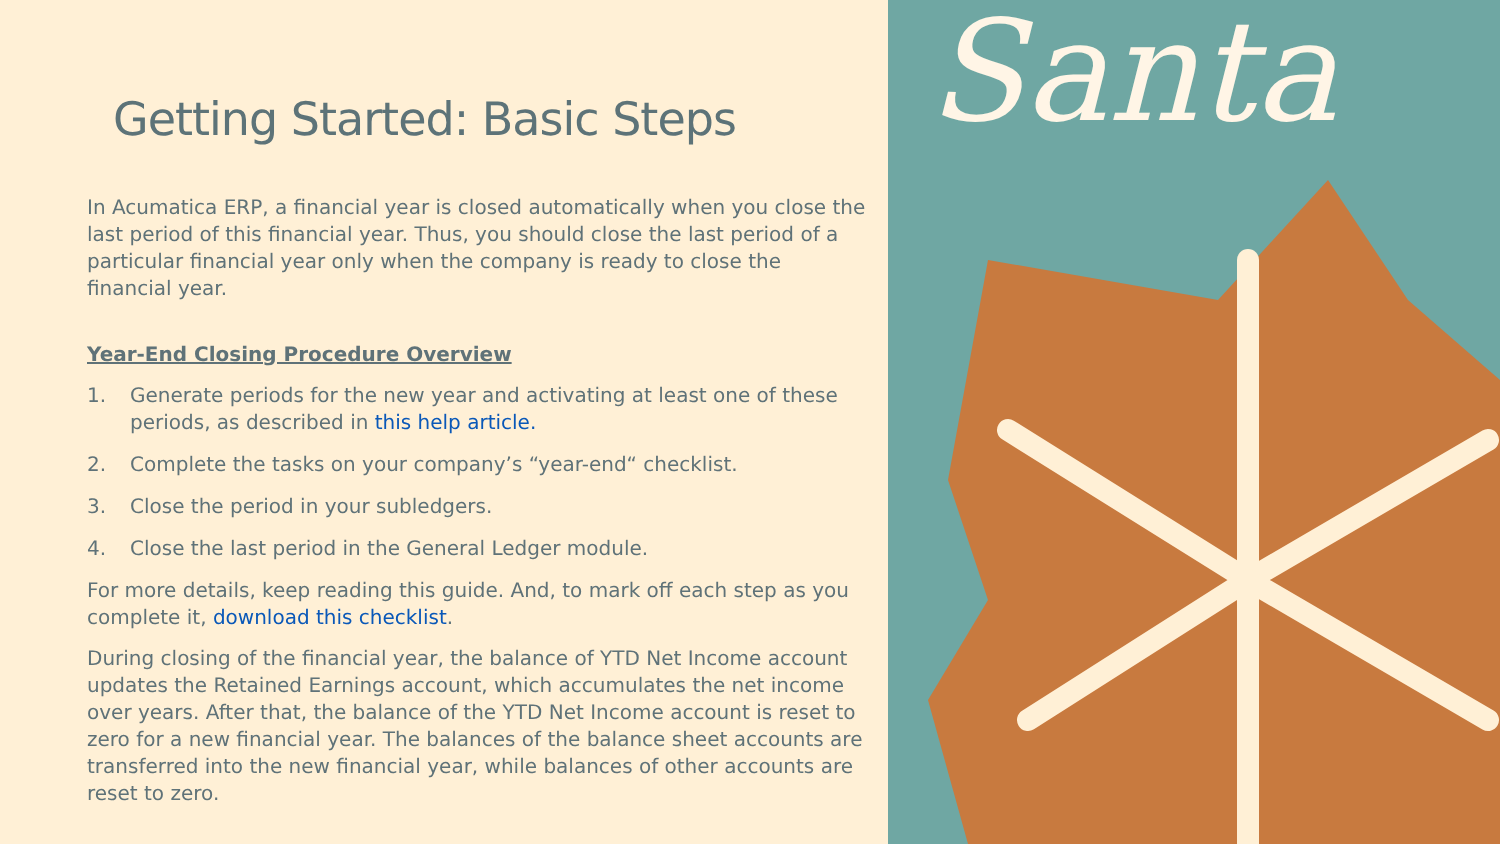Getting Started: Basic Steps
In Acumatica ERP, a financial year is closed automatically when you close the last period of this financial year. Thus, you should close the last period of a particular financial year only when the company is ready to close the financial year.
Year-End Closing Procedure Overview
1. Generate periods for the new year and activating at least one of these periods, as described in this help article.
2. Complete the tasks on your company’s “year-end“ checklist.
3. Close the period in your subledgers.
4. Close the last period in the General Ledger module.
For more details, keep reading this guide. And, to mark off each step as you complete it, download this checklist.
During closing of the financial year, the balance of YTD Net Income account updates the Retained Earnings account, which accumulates the net income over years. After that, the balance of the YTD Net Income account is reset to zero for a new financial year. The balances of the balance sheet accounts are transferred into the new financial year, while balances of other accounts are reset to zero.
Santa